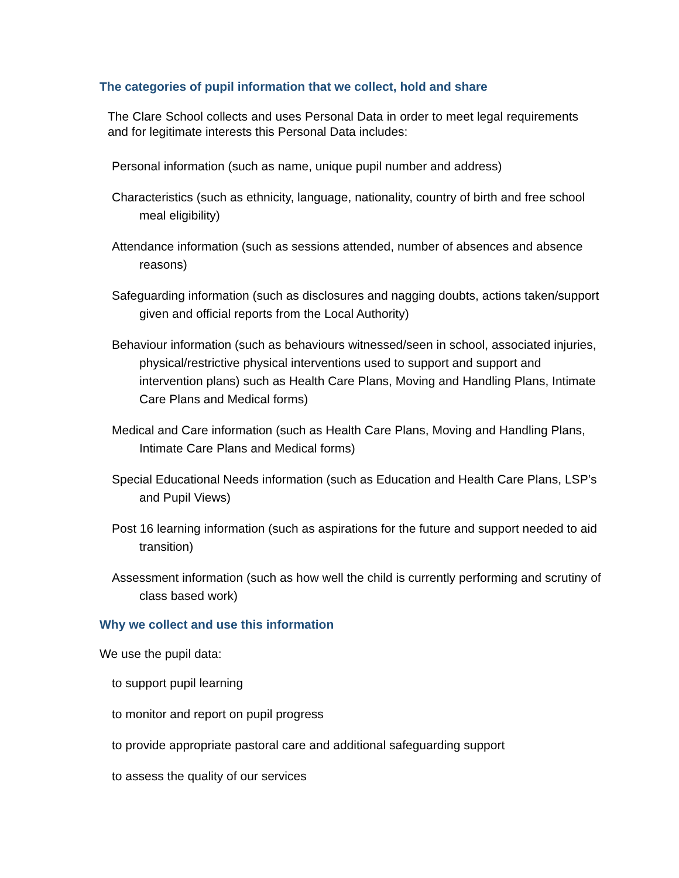The categories of pupil information that we collect, hold and share
The Clare School collects and uses Personal Data in order to meet legal requirements and for legitimate interests this Personal Data includes:
Personal information (such as name, unique pupil number and address)
Characteristics (such as ethnicity, language, nationality, country of birth and free school meal eligibility)
Attendance information (such as sessions attended, number of absences and absence reasons)
Safeguarding information (such as disclosures and nagging doubts, actions taken/support given and official reports from the Local Authority)
Behaviour information (such as behaviours witnessed/seen in school, associated injuries, physical/restrictive physical interventions used to support and support and intervention plans) such as Health Care Plans, Moving and Handling Plans, Intimate Care Plans and Medical forms)
Medical and Care information (such as Health Care Plans, Moving and Handling Plans, Intimate Care Plans and Medical forms)
Special Educational Needs information (such as Education and Health Care Plans, LSP’s and Pupil Views)
Post 16 learning information (such as aspirations for the future and support needed to aid transition)
Assessment information (such as how well the child is currently performing and scrutiny of class based work)
Why we collect and use this information
We use the pupil data:
to support pupil learning
to monitor and report on pupil progress
to provide appropriate pastoral care and additional safeguarding support
to assess the quality of our services